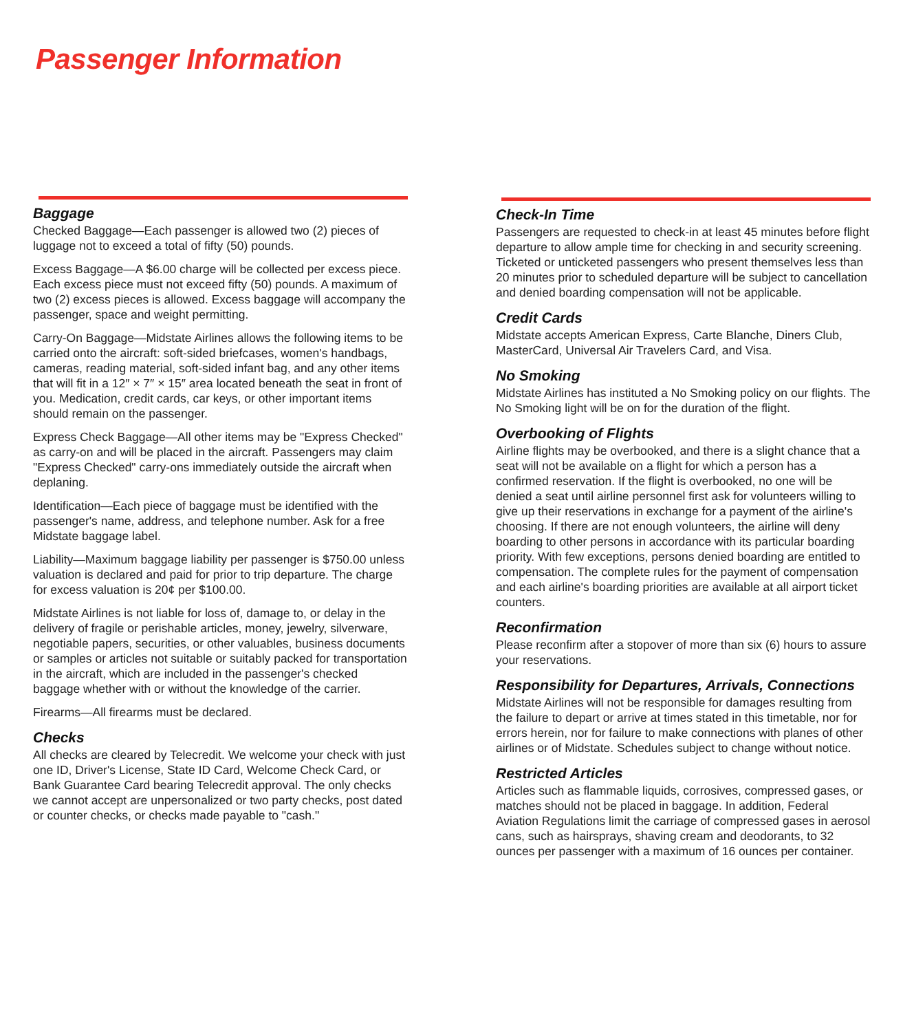Passenger Information
Baggage
Checked Baggage—Each passenger is allowed two (2) pieces of luggage not to exceed a total of fifty (50) pounds.
Excess Baggage—A $6.00 charge will be collected per excess piece. Each excess piece must not exceed fifty (50) pounds. A maximum of two (2) excess pieces is allowed. Excess baggage will accompany the passenger, space and weight permitting.
Carry-On Baggage—Midstate Airlines allows the following items to be carried onto the aircraft: soft-sided briefcases, women's handbags, cameras, reading material, soft-sided infant bag, and any other items that will fit in a 12″ × 7″ × 15″ area located beneath the seat in front of you. Medication, credit cards, car keys, or other important items should remain on the passenger.
Express Check Baggage—All other items may be "Express Checked" as carry-on and will be placed in the aircraft. Passengers may claim "Express Checked" carry-ons immediately outside the aircraft when deplaning.
Identification—Each piece of baggage must be identified with the passenger's name, address, and telephone number. Ask for a free Midstate baggage label.
Liability—Maximum baggage liability per passenger is $750.00 unless valuation is declared and paid for prior to trip departure. The charge for excess valuation is 20¢ per $100.00.
Midstate Airlines is not liable for loss of, damage to, or delay in the delivery of fragile or perishable articles, money, jewelry, silverware, negotiable papers, securities, or other valuables, business documents or samples or articles not suitable or suitably packed for transportation in the aircraft, which are included in the passenger's checked baggage whether with or without the knowledge of the carrier.
Firearms—All firearms must be declared.
Checks
All checks are cleared by Telecredit. We welcome your check with just one ID, Driver's License, State ID Card, Welcome Check Card, or Bank Guarantee Card bearing Telecredit approval. The only checks we cannot accept are unpersonalized or two party checks, post dated or counter checks, or checks made payable to "cash."
Check-In Time
Passengers are requested to check-in at least 45 minutes before flight departure to allow ample time for checking in and security screening. Ticketed or unticketed passengers who present themselves less than 20 minutes prior to scheduled departure will be subject to cancellation and denied boarding compensation will not be applicable.
Credit Cards
Midstate accepts American Express, Carte Blanche, Diners Club, MasterCard, Universal Air Travelers Card, and Visa.
No Smoking
Midstate Airlines has instituted a No Smoking policy on our flights. The No Smoking light will be on for the duration of the flight.
Overbooking of Flights
Airline flights may be overbooked, and there is a slight chance that a seat will not be available on a flight for which a person has a confirmed reservation. If the flight is overbooked, no one will be denied a seat until airline personnel first ask for volunteers willing to give up their reservations in exchange for a payment of the airline's choosing. If there are not enough volunteers, the airline will deny boarding to other persons in accordance with its particular boarding priority. With few exceptions, persons denied boarding are entitled to compensation. The complete rules for the payment of compensation and each airline's boarding priorities are available at all airport ticket counters.
Reconfirmation
Please reconfirm after a stopover of more than six (6) hours to assure your reservations.
Responsibility for Departures, Arrivals, Connections
Midstate Airlines will not be responsible for damages resulting from the failure to depart or arrive at times stated in this timetable, nor for errors herein, nor for failure to make connections with planes of other airlines or of Midstate. Schedules subject to change without notice.
Restricted Articles
Articles such as flammable liquids, corrosives, compressed gases, or matches should not be placed in baggage. In addition, Federal Aviation Regulations limit the carriage of compressed gases in aerosol cans, such as hairsprays, shaving cream and deodorants, to 32 ounces per passenger with a maximum of 16 ounces per container.